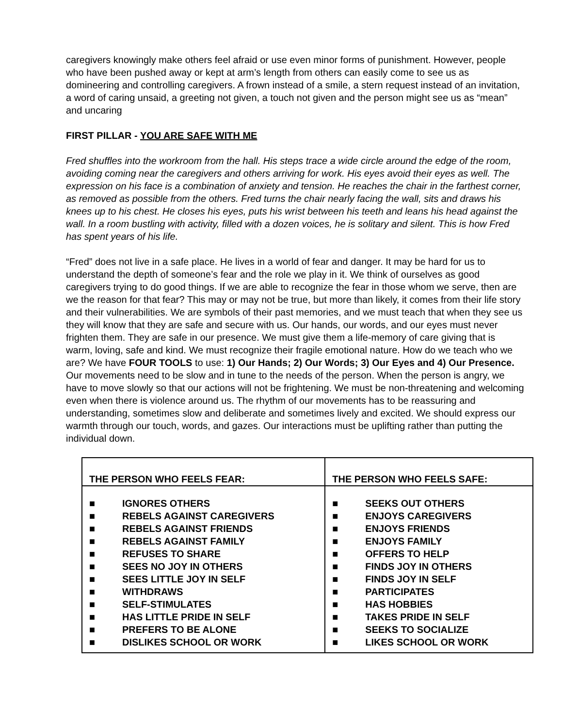caregivers knowingly make others feel afraid or use even minor forms of punishment. However, people who have been pushed away or kept at arm’s length from others can easily come to see us as domineering and controlling caregivers. A frown instead of a smile, a stern request instead of an invitation, a word of caring unsaid, a greeting not given, a touch not given and the person might see us as “mean” and uncaring
FIRST PILLAR - YOU ARE SAFE WITH ME
Fred shuffles into the workroom from the hall. His steps trace a wide circle around the edge of the room, avoiding coming near the caregivers and others arriving for work. His eyes avoid their eyes as well. The expression on his face is a combination of anxiety and tension. He reaches the chair in the farthest corner, as removed as possible from the others. Fred turns the chair nearly facing the wall, sits and draws his knees up to his chest. He closes his eyes, puts his wrist between his teeth and leans his head against the wall. In a room bustling with activity, filled with a dozen voices, he is solitary and silent. This is how Fred has spent years of his life.
“Fred” does not live in a safe place. He lives in a world of fear and danger. It may be hard for us to understand the depth of someone’s fear and the role we play in it. We think of ourselves as good caregivers trying to do good things. If we are able to recognize the fear in those whom we serve, then are we the reason for that fear? This may or may not be true, but more than likely, it comes from their life story and their vulnerabilities. We are symbols of their past memories, and we must teach that when they see us they will know that they are safe and secure with us. Our hands, our words, and our eyes must never frighten them. They are safe in our presence. We must give them a life-memory of care giving that is warm, loving, safe and kind. We must recognize their fragile emotional nature. How do we teach who we are? We have FOUR TOOLS to use: 1) Our Hands; 2) Our Words; 3) Our Eyes and 4) Our Presence. Our movements need to be slow and in tune to the needs of the person. When the person is angry, we have to move slowly so that our actions will not be frightening. We must be non-threatening and welcoming even when there is violence around us. The rhythm of our movements has to be reassuring and understanding, sometimes slow and deliberate and sometimes lively and excited. We should express our warmth through our touch, words, and gazes. Our interactions must be uplifting rather than putting the individual down.
| THE PERSON WHO FEELS FEAR: | THE PERSON WHO FEELS SAFE: |
| --- | --- |
| ■ IGNORES OTHERS ■ REBELS AGAINST CAREGIVERS ■ REBELS AGAINST FRIENDS ■ REBELS AGAINST FAMILY ■ REFUSES TO SHARE ■ SEES NO JOY IN OTHERS ■ SEES LITTLE JOY IN SELF ■ WITHDRAWS ■ SELF-STIMULATES ■ HAS LITTLE PRIDE IN SELF ■ PREFERS TO BE ALONE ■ DISLIKES SCHOOL OR WORK | ■ SEEKS OUT OTHERS ■ ENJOYS CAREGIVERS ■ ENJOYS FRIENDS ■ ENJOYS FAMILY ■ OFFERS TO HELP ■ FINDS JOY IN OTHERS ■ FINDS JOY IN SELF ■ PARTICIPATES ■ HAS HOBBIES ■ TAKES PRIDE IN SELF ■ SEEKS TO SOCIALIZE ■ LIKES SCHOOL OR WORK |